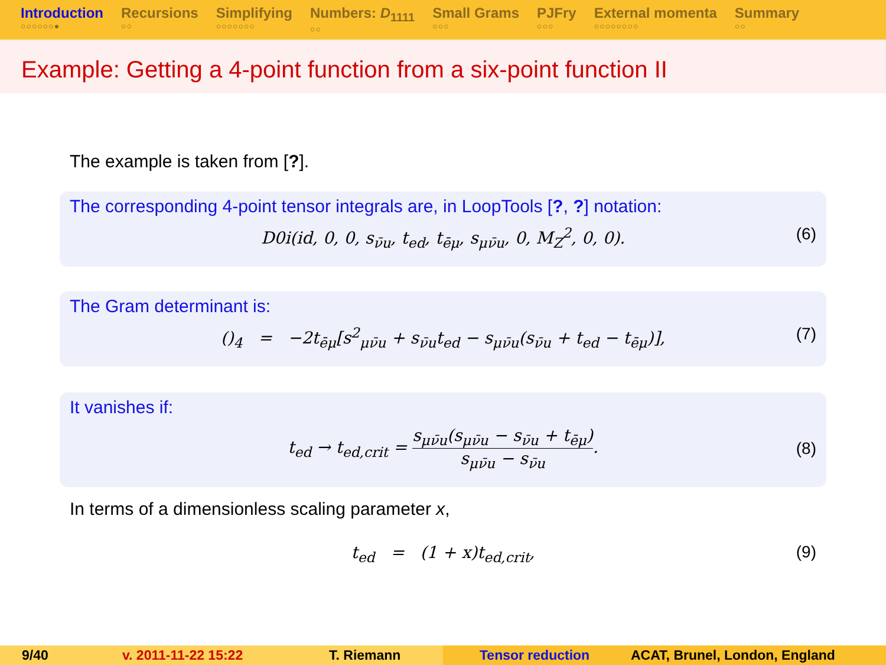Introduction
○○○○○○●
Recursions
○○
Simplifying
○○○○○○○
Numbers: D<sub>1111</sub>
○○
Small Grams
○○○
PJFry
○○○
External momenta
○○○○○○○○
Summary
○○
Example: Getting a 4-point function from a six-point function II
The example is taken from [?].
The corresponding 4-point tensor integrals are, in LoopTools [?, ?] notation:
D0i(id, 0, 0, s<sub>ν̄u</sub>, t<sub>ed</sub>, t<sub>ēμ</sub>, s<sub>μν̄u</sub>, 0, M<sub>Z</sub><sup>2</sup>, 0, 0). (6)
The Gram determinant is:
()<sub>4</sub> = −2t<sub>ēμ</sub>[s<sup>2</sup><sub>μν̄u</sub> + s<sub>ν̄u</sub>t<sub>ed</sub> − s<sub>μν̄u</sub>(s<sub>ν̄u</sub> + t<sub>ed</sub> − t<sub>ēμ</sub>)], (7)
It vanishes if:
t<sub>ed</sub> → t<sub>ed,crit</sub> = s<sub>μν̄u</sub>(s<sub>μν̄u</sub> − s<sub>ν̄u</sub> + t<sub>ēμ</sub>) s<sub>μν̄u</sub> − s<sub>ν̄u</sub>. (8)
In terms of a dimensionless scaling parameter x,
t<sub>ed</sub> = (1 + x)t<sub>ed,crit</sub>, (9)
9/40 v. 2011-11-22 15:22 T. Riemann Tensor reduction ACAT, Brunel, London, England